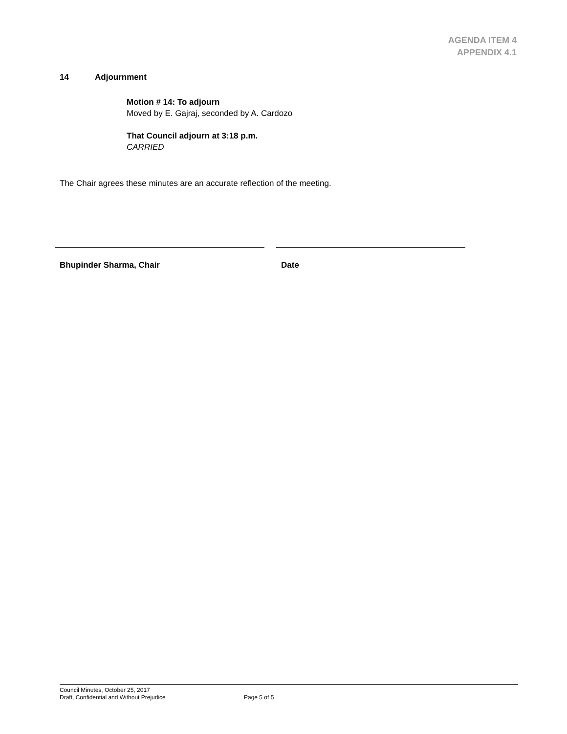AGENDA ITEM 4
APPENDIX 4.1
14 Adjournment
Motion # 14: To adjourn
Moved by E. Gajraj, seconded by A. Cardozo
That Council adjourn at 3:18 p.m.
CARRIED
The Chair agrees these minutes are an accurate reflection of the meeting.
Bhupinder Sharma, Chair Date
Council Minutes, October 25, 2017
Draft, Confidential and Without Prejudice
Page 5 of 5